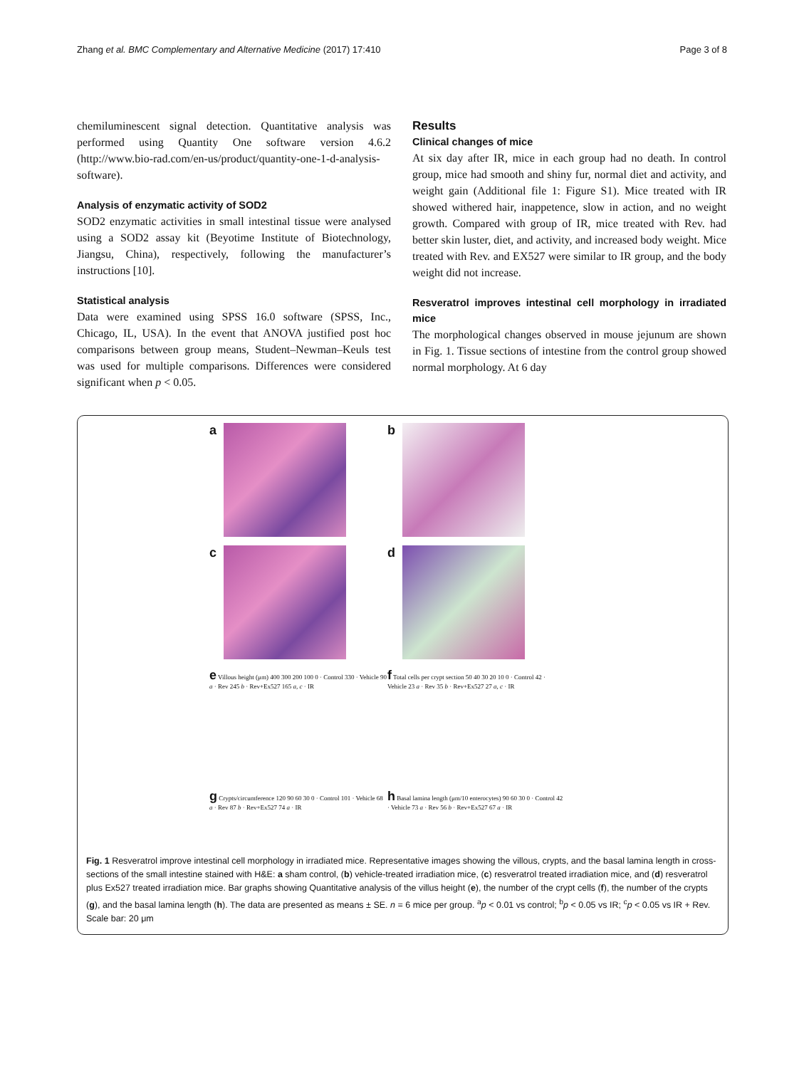Zhang et al. BMC Complementary and Alternative Medicine (2017) 17:410 Page 3 of 8
chemiluminescent signal detection. Quantitative analysis was performed using Quantity One software version 4.6.2 (http://www.bio-rad.com/en-us/product/quantity-one-1-d-analysis-software).
Analysis of enzymatic activity of SOD2
SOD2 enzymatic activities in small intestinal tissue were analysed using a SOD2 assay kit (Beyotime Institute of Biotechnology, Jiangsu, China), respectively, following the manufacturer’s instructions [10].
Statistical analysis
Data were examined using SPSS 16.0 software (SPSS, Inc., Chicago, IL, USA). In the event that ANOVA justified post hoc comparisons between group means, Student–Newman–Keuls test was used for multiple comparisons. Differences were considered significant when p < 0.05.
Results
Clinical changes of mice
At six day after IR, mice in each group had no death. In control group, mice had smooth and shiny fur, normal diet and activity, and weight gain (Additional file 1: Figure S1). Mice treated with IR showed withered hair, inappetence, slow in action, and no weight growth. Compared with group of IR, mice treated with Rev. had better skin luster, diet, and activity, and increased body weight. Mice treated with Rev. and EX527 were similar to IR group, and the body weight did not increase.
Resveratrol improves intestinal cell morphology in irradiated mice
The morphological changes observed in mouse jejunum are shown in Fig. 1. Tissue sections of intestine from the control group showed normal morphology. At 6 day
a
b
c
d
e Villous height (μm) 400 300 200 100 0 · Control 330 · Vehicle 90 a · Rev 245 b · Rev+Ex527 165 a, c · IR
f Total cells per crypt section 50 40 30 20 10 0 · Control 42 · Vehicle 23 a · Rev 35 b · Rev+Ex527 27 a, c · IR
g Crypts/circumference 120 90 60 30 0 · Control 101 · Vehicle 68 a · Rev 87 b · Rev+Ex527 74 a · IR
h Basal lamina length (μm/10 enterocytes) 90 60 30 0 · Control 42 · Vehicle 73 a · Rev 56 b · Rev+Ex527 67 a · IR
Fig. 1 Resveratrol improve intestinal cell morphology in irradiated mice. Representative images showing the villous, crypts, and the basal lamina length in cross-sections of the small intestine stained with H&E: a sham control, (b) vehicle-treated irradiation mice, (c) resveratrol treated irradiation mice, and (d) resveratrol plus Ex527 treated irradiation mice. Bar graphs showing Quantitative analysis of the villus height (e), the number of the crypt cells (f), the number of the crypts (g), and the basal lamina length (h). The data are presented as means ± SE. n = 6 mice per group. <sup>a</sup>p < 0.01 vs control; <sup>b</sup>p < 0.05 vs IR; <sup>c</sup>p < 0.05 vs IR + Rev. Scale bar: 20 μm